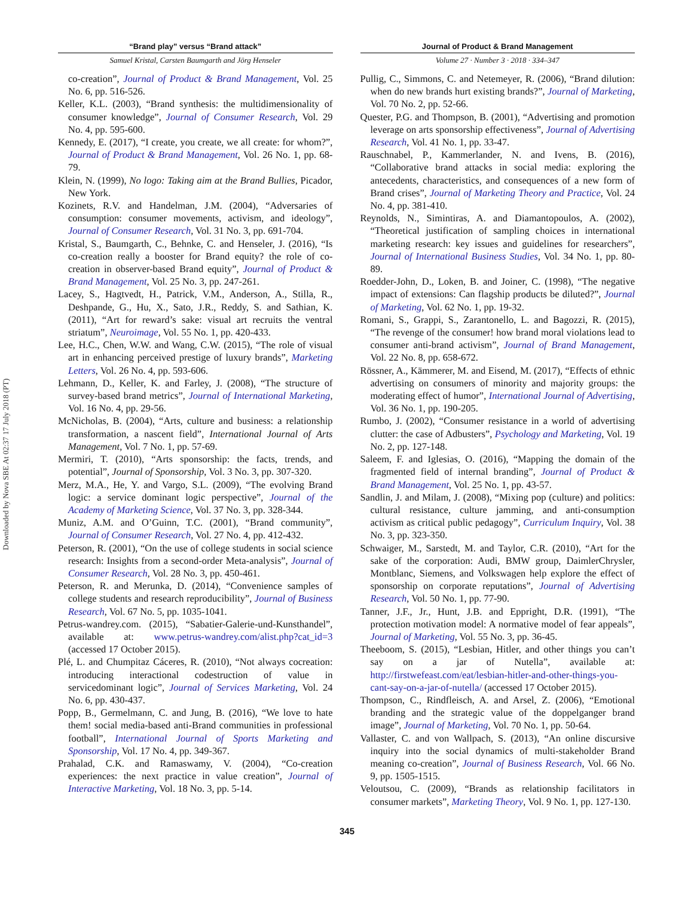Downloaded by Nova SBE At 02:37 17 July 2018 (PT)
“Brand play” versus “Brand attack”
Samuel Kristal, Carsten Baumgarth and Jörg Henseler
co-creation”, Journal of Product & Brand Management, Vol. 25 No. 6, pp. 516-526.
Keller, K.L. (2003), “Brand synthesis: the multidimensionality of consumer knowledge”, Journal of Consumer Research, Vol. 29 No. 4, pp. 595-600.
Kennedy, E. (2017), “I create, you create, we all create: for whom?”, Journal of Product & Brand Management, Vol. 26 No. 1, pp. 68-79.
Klein, N. (1999), No logo: Taking aim at the Brand Bullies, Picador, New York.
Kozinets, R.V. and Handelman, J.M. (2004), “Adversaries of consumption: consumer movements, activism, and ideology”, Journal of Consumer Research, Vol. 31 No. 3, pp. 691-704.
Kristal, S., Baumgarth, C., Behnke, C. and Henseler, J. (2016), “Is co-creation really a booster for Brand equity? the role of co-creation in observer-based Brand equity”, Journal of Product & Brand Management, Vol. 25 No. 3, pp. 247-261.
Lacey, S., Hagtvedt, H., Patrick, V.M., Anderson, A., Stilla, R., Deshpande, G., Hu, X., Sato, J.R., Reddy, S. and Sathian, K. (2011), “Art for reward’s sake: visual art recruits the ventral striatum”, Neuroimage, Vol. 55 No. 1, pp. 420-433.
Lee, H.C., Chen, W.W. and Wang, C.W. (2015), “The role of visual art in enhancing perceived prestige of luxury brands”, Marketing Letters, Vol. 26 No. 4, pp. 593-606.
Lehmann, D., Keller, K. and Farley, J. (2008), “The structure of survey-based brand metrics”, Journal of International Marketing, Vol. 16 No. 4, pp. 29-56.
McNicholas, B. (2004), “Arts, culture and business: a relationship transformation, a nascent field”, International Journal of Arts Management, Vol. 7 No. 1, pp. 57-69.
Mermiri, T. (2010), “Arts sponsorship: the facts, trends, and potential”, Journal of Sponsorship, Vol. 3 No. 3, pp. 307-320.
Merz, M.A., He, Y. and Vargo, S.L. (2009), “The evolving Brand logic: a service dominant logic perspective”, Journal of the Academy of Marketing Science, Vol. 37 No. 3, pp. 328-344.
Muniz, A.M. and O’Guinn, T.C. (2001), “Brand community”, Journal of Consumer Research, Vol. 27 No. 4, pp. 412-432.
Peterson, R. (2001), “On the use of college students in social science research: Insights from a second-order Meta-analysis”, Journal of Consumer Research, Vol. 28 No. 3, pp. 450-461.
Peterson, R. and Merunka, D. (2014), “Convenience samples of college students and research reproducibility”, Journal of Business Research, Vol. 67 No. 5, pp. 1035-1041.
Petrus-wandrey.com. (2015), “Sabatier-Galerie-und-Kunsthandel”, available at: www.petrus-wandrey.com/alist.php?cat_id=3 (accessed 17 October 2015).
Plé, L. and Chumpitaz Cáceres, R. (2010), “Not always cocreation: introducing interactional codestruction of value in servicedominant logic”, Journal of Services Marketing, Vol. 24 No. 6, pp. 430-437.
Popp, B., Germelmann, C. and Jung, B. (2016), “We love to hate them! social media-based anti-Brand communities in professional football”, International Journal of Sports Marketing and Sponsorship, Vol. 17 No. 4, pp. 349-367.
Prahalad, C.K. and Ramaswamy, V. (2004), “Co-creation experiences: the next practice in value creation”, Journal of Interactive Marketing, Vol. 18 No. 3, pp. 5-14.
Journal of Product & Brand Management
Volume 27 · Number 3 · 2018 · 334–347
Pullig, C., Simmons, C. and Netemeyer, R. (2006), “Brand dilution: when do new brands hurt existing brands?”, Journal of Marketing, Vol. 70 No. 2, pp. 52-66.
Quester, P.G. and Thompson, B. (2001), “Advertising and promotion leverage on arts sponsorship effectiveness”, Journal of Advertising Research, Vol. 41 No. 1, pp. 33-47.
Rauschnabel, P., Kammerlander, N. and Ivens, B. (2016), “Collaborative brand attacks in social media: exploring the antecedents, characteristics, and consequences of a new form of Brand crises”, Journal of Marketing Theory and Practice, Vol. 24 No. 4, pp. 381-410.
Reynolds, N., Simintiras, A. and Diamantopoulos, A. (2002), “Theoretical justification of sampling choices in international marketing research: key issues and guidelines for researchers”, Journal of International Business Studies, Vol. 34 No. 1, pp. 80-89.
Roedder-John, D., Loken, B. and Joiner, C. (1998), “The negative impact of extensions: Can flagship products be diluted?”, Journal of Marketing, Vol. 62 No. 1, pp. 19-32.
Romani, S., Grappi, S., Zarantonello, L. and Bagozzi, R. (2015), “The revenge of the consumer! how brand moral violations lead to consumer anti-brand activism”, Journal of Brand Management, Vol. 22 No. 8, pp. 658-672.
Rössner, A., Kämmerer, M. and Eisend, M. (2017), “Effects of ethnic advertising on consumers of minority and majority groups: the moderating effect of humor”, International Journal of Advertising, Vol. 36 No. 1, pp. 190-205.
Rumbo, J. (2002), “Consumer resistance in a world of advertising clutter: the case of Adbusters”, Psychology and Marketing, Vol. 19 No. 2, pp. 127-148.
Saleem, F. and Iglesias, O. (2016), “Mapping the domain of the fragmented field of internal branding”, Journal of Product & Brand Management, Vol. 25 No. 1, pp. 43-57.
Sandlin, J. and Milam, J. (2008), “Mixing pop (culture) and politics: cultural resistance, culture jamming, and anti-consumption activism as critical public pedagogy”, Curriculum Inquiry, Vol. 38 No. 3, pp. 323-350.
Schwaiger, M., Sarstedt, M. and Taylor, C.R. (2010), “Art for the sake of the corporation: Audi, BMW group, DaimlerChrysler, Montblanc, Siemens, and Volkswagen help explore the effect of sponsorship on corporate reputations”, Journal of Advertising Research, Vol. 50 No. 1, pp. 77-90.
Tanner, J.F., Jr., Hunt, J.B. and Eppright, D.R. (1991), “The protection motivation model: A normative model of fear appeals”, Journal of Marketing, Vol. 55 No. 3, pp. 36-45.
Theeboom, S. (2015), “Lesbian, Hitler, and other things you can’t say on a jar of Nutella”, available at: http://firstwefeast.com/eat/lesbian-hitler-and-other-things-you-cant-say-on-a-jar-of-nutella/ (accessed 17 October 2015).
Thompson, C., Rindfleisch, A. and Arsel, Z. (2006), “Emotional branding and the strategic value of the doppelganger brand image”, Journal of Marketing, Vol. 70 No. 1, pp. 50-64.
Vallaster, C. and von Wallpach, S. (2013), “An online discursive inquiry into the social dynamics of multi-stakeholder Brand meaning co-creation”, Journal of Business Research, Vol. 66 No. 9, pp. 1505-1515.
Veloutsou, C. (2009), “Brands as relationship facilitators in consumer markets”, Marketing Theory, Vol. 9 No. 1, pp. 127-130.
345